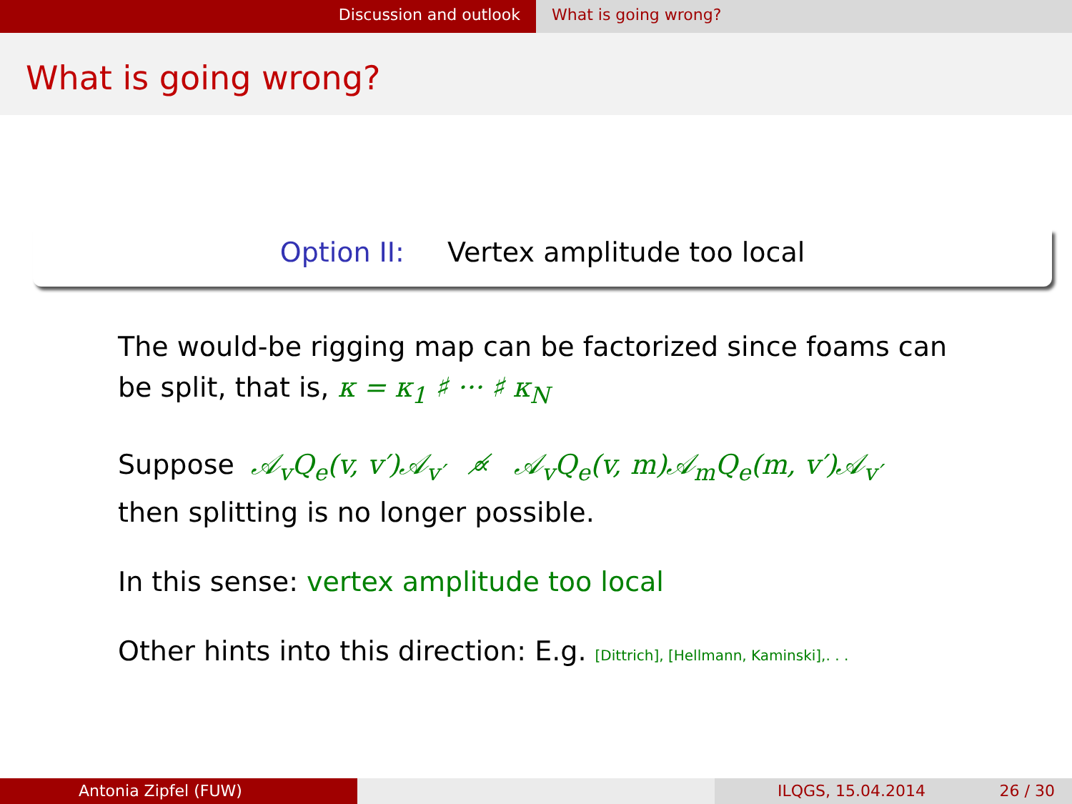Discussion and outlook What is going wrong?
What is going wrong?
Option II: Vertex amplitude too local
The would-be rigging map can be factorized since foams can be split, that is, κ = κ<sub>1</sub> ♯ ··· ♯ κ<sub>N</sub>
Suppose 𝒜<sub>v</sub>Q<sub>e</sub>(v, v′)𝒜<sub>v′</sub> ∝̸ 𝒜<sub>v</sub>Q<sub>e</sub>(v, m)𝒜<sub>m</sub>Q<sub>e</sub>(m, v′)𝒜<sub>v′</sub>
then splitting is no longer possible.
In this sense: vertex amplitude too local
Other hints into this direction: E.g. [Dittrich], [Hellmann, Kaminski],. . .
Antonia Zipfel (FUW) ILQGS, 15.04.2014 26 / 30